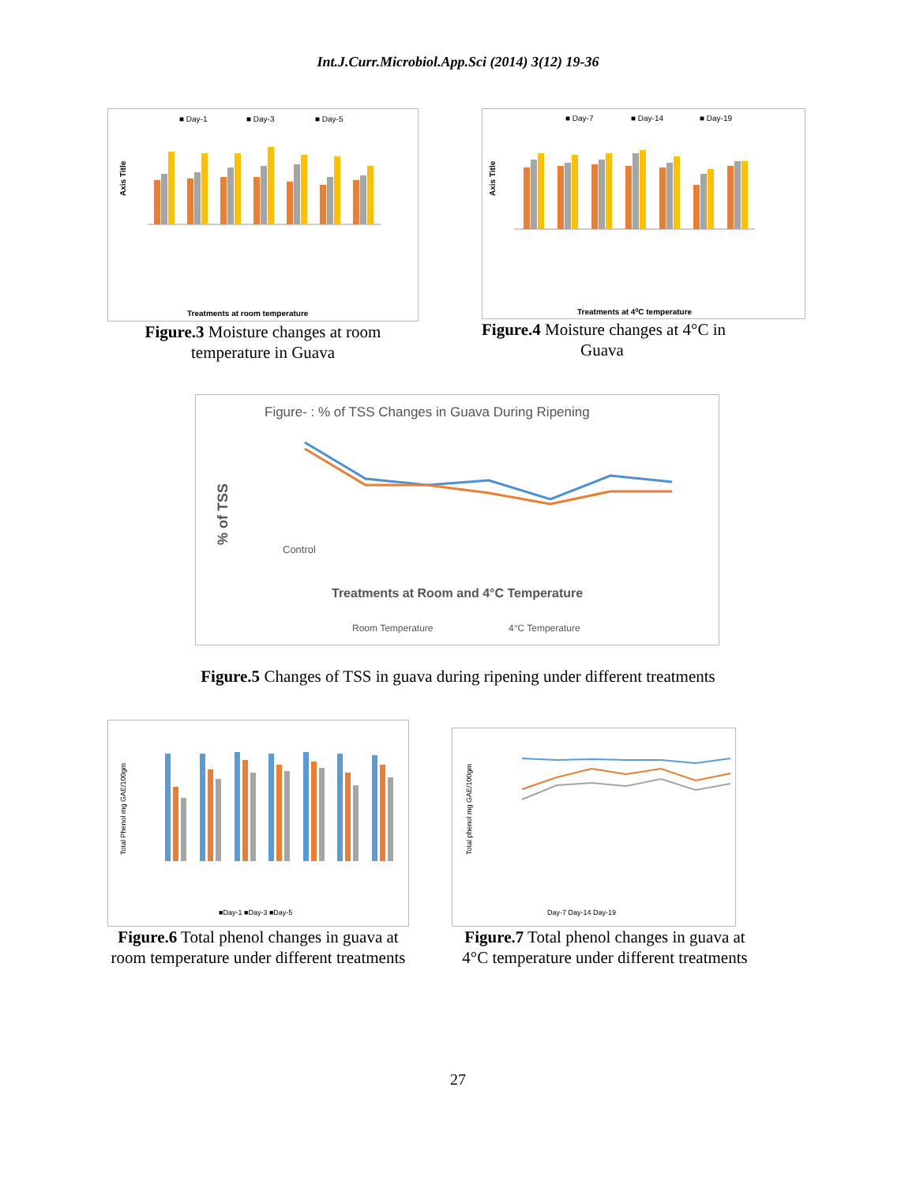Int.J.Curr.Microbiol.App.Sci (2014) 3(12) 19-36
■ Day-1
■ Day-3
■ Day-5
Axis Title
Treatments at room temperature
Figure.3 Moisture changes at room temperature in Guava
■ Day-7
■ Day-14
■ Day-19
Axis Title
Treatments at 40C temperature
Figure.4 Moisture changes at 4°C in
Guava
Figure- : % of TSS Changes in Guava During Ripening
% of TSS
Control
Treatments at Room and 4°C Temperature
Room Temperature
4°C Temperature
Figure.5 Changes of TSS in guava during ripening under different treatments
Total Phenol mg GAE/100gm
■Day-1 ■Day-3 ■Day-5
Figure.6 Total phenol changes in guava at room temperature under different treatments
Total phenol mg GAE/100gm
Day-7 Day-14 Day-19
Figure.7 Total phenol changes in guava at 4°C temperature under different treatments
27